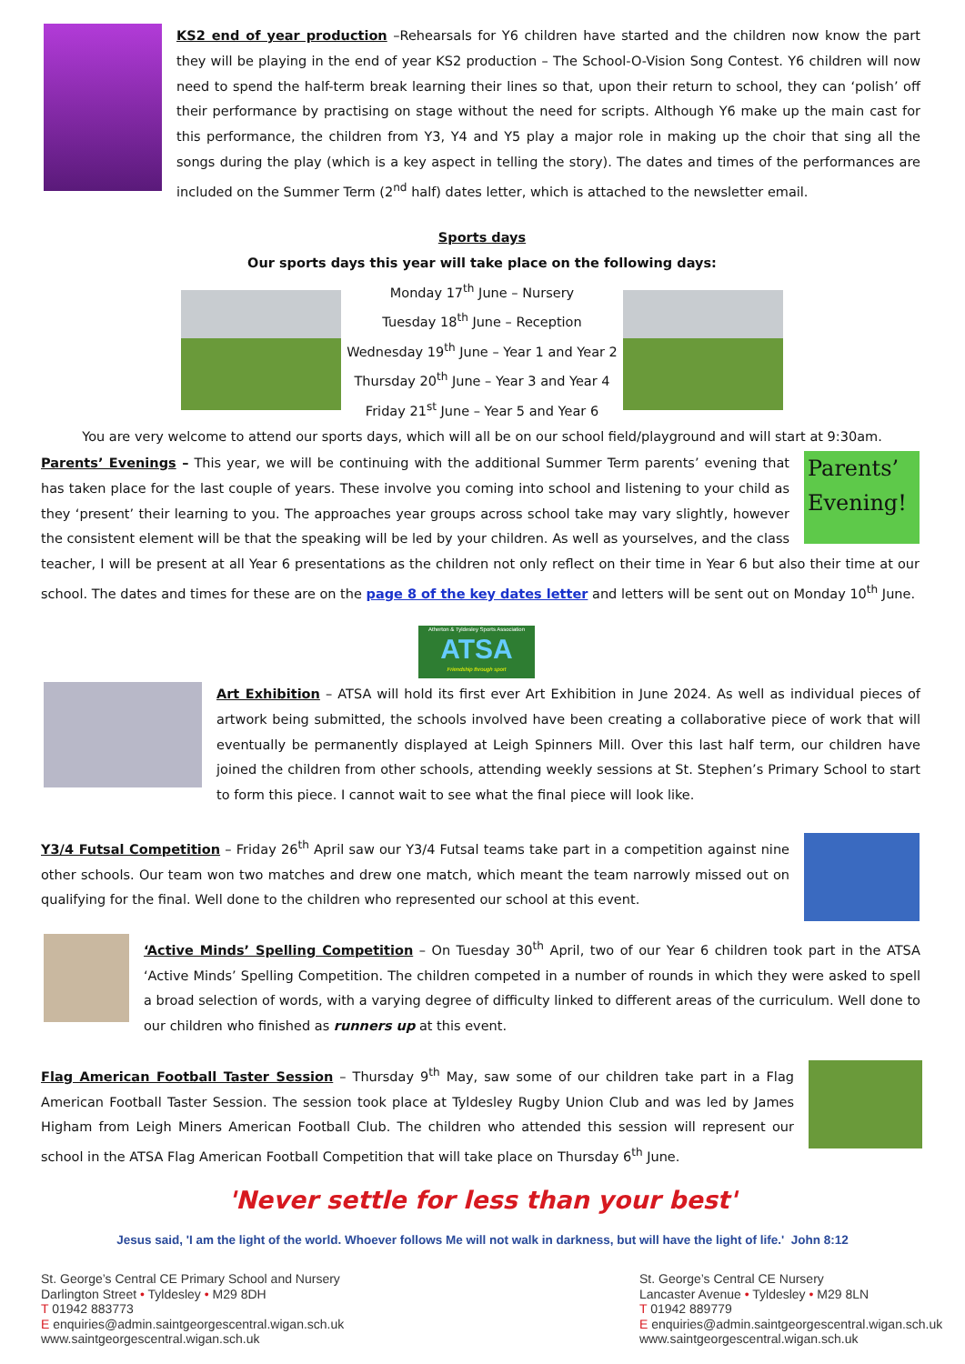KS2 end of year production –Rehearsals for Y6 children have started and the children now know the part they will be playing in the end of year KS2 production – The School-O-Vision Song Contest. Y6 children will now need to spend the half-term break learning their lines so that, upon their return to school, they can ‘polish’ off their performance by practising on stage without the need for scripts. Although Y6 make up the main cast for this performance, the children from Y3, Y4 and Y5 play a major role in making up the choir that sing all the songs during the play (which is a key aspect in telling the story). The dates and times of the performances are included on the Summer Term (2<sup>nd</sup> half) dates letter, which is attached to the newsletter email.
Sports days
Our sports days this year will take place on the following days:
Monday 17<sup>th</sup> June – Nursery
Tuesday 18<sup>th</sup> June – Reception
Wednesday 19<sup>th</sup> June – Year 1 and Year 2
Thursday 20<sup>th</sup> June – Year 3 and Year 4
Friday 21<sup>st</sup> June – Year 5 and Year 6
You are very welcome to attend our sports days, which will all be on our school field/playground and will start at 9:30am.
Parents’ Evening!
Parents’ Evenings – This year, we will be continuing with the additional Summer Term parents’ evening that has taken place for the last couple of years. These involve you coming into school and listening to your child as they ‘present’ their learning to you. The approaches year groups across school take may vary slightly, however the consistent element will be that the speaking will be led by your children. As well as yourselves, and the class teacher, I will be present at all Year 6 presentations as the children not only reflect on their time in Year 6 but also their time at our school. The dates and times for these are on the page 8 of the key dates letter and letters will be sent out on Monday 10<sup>th</sup> June.
Atherton & Tyldesley Sports Association
ATSA
Friendship through sport
Art Exhibition – ATSA will hold its first ever Art Exhibition in June 2024. As well as individual pieces of artwork being submitted, the schools involved have been creating a collaborative piece of work that will eventually be permanently displayed at Leigh Spinners Mill. Over this last half term, our children have joined the children from other schools, attending weekly sessions at St. Stephen’s Primary School to start to form this piece. I cannot wait to see what the final piece will look like.
Y3/4 Futsal Competition – Friday 26<sup>th</sup> April saw our Y3/4 Futsal teams take part in a competition against nine other schools. Our team won two matches and drew one match, which meant the team narrowly missed out on qualifying for the final. Well done to the children who represented our school at this event.
‘Active Minds’ Spelling Competition – On Tuesday 30<sup>th</sup> April, two of our Year 6 children took part in the ATSA ‘Active Minds’ Spelling Competition. The children competed in a number of rounds in which they were asked to spell a broad selection of words, with a varying degree of difficulty linked to different areas of the curriculum. Well done to our children who finished as runners up at this event.
Flag American Football Taster Session – Thursday 9<sup>th</sup> May, saw some of our children take part in a Flag American Football Taster Session. The session took place at Tyldesley Rugby Union Club and was led by James Higham from Leigh Miners American Football Club. The children who attended this session will represent our school in the ATSA Flag American Football Competition that will take place on Thursday 6<sup>th</sup> June.
'Never settle for less than your best'
Jesus said, 'I am the light of the world. Whoever follows Me will not walk in darkness, but will have the light of life.' John 8:12
St. George’s Central CE Primary School and Nursery
Darlington Street • Tyldesley • M29 8DH
T 01942 883773
E enquiries@admin.saintgeorgescentral.wigan.sch.uk
www.saintgeorgescentral.wigan.sch.uk
St. George’s Central CE Nursery
Lancaster Avenue • Tyldesley • M29 8LN
T 01942 889779
E enquiries@admin.saintgeorgescentral.wigan.sch.uk
www.saintgeorgescentral.wigan.sch.uk